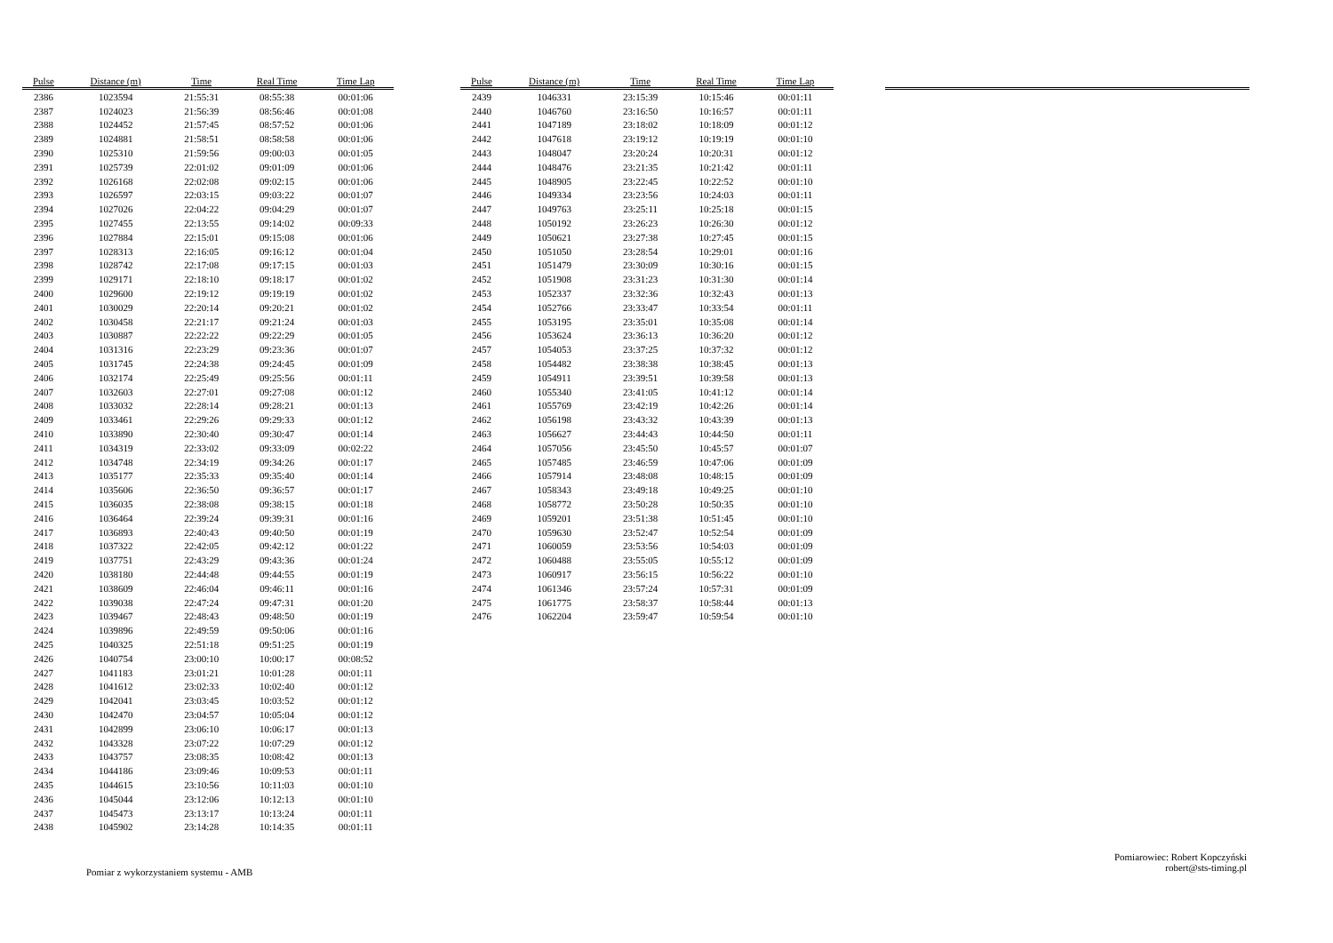| Pulse | Distance (m) | Time | Real Time | Time Lap |
| --- | --- | --- | --- | --- |
| 2386 | 1023594 | 21:55:31 | 08:55:38 | 00:01:06 |
| 2387 | 1024023 | 21:56:39 | 08:56:46 | 00:01:08 |
| 2388 | 1024452 | 21:57:45 | 08:57:52 | 00:01:06 |
| 2389 | 1024881 | 21:58:51 | 08:58:58 | 00:01:06 |
| 2390 | 1025310 | 21:59:56 | 09:00:03 | 00:01:05 |
| 2391 | 1025739 | 22:01:02 | 09:01:09 | 00:01:06 |
| 2392 | 1026168 | 22:02:08 | 09:02:15 | 00:01:06 |
| 2393 | 1026597 | 22:03:15 | 09:03:22 | 00:01:07 |
| 2394 | 1027026 | 22:04:22 | 09:04:29 | 00:01:07 |
| 2395 | 1027455 | 22:13:55 | 09:14:02 | 00:09:33 |
| 2396 | 1027884 | 22:15:01 | 09:15:08 | 00:01:06 |
| 2397 | 1028313 | 22:16:05 | 09:16:12 | 00:01:04 |
| 2398 | 1028742 | 22:17:08 | 09:17:15 | 00:01:03 |
| 2399 | 1029171 | 22:18:10 | 09:18:17 | 00:01:02 |
| 2400 | 1029600 | 22:19:12 | 09:19:19 | 00:01:02 |
| 2401 | 1030029 | 22:20:14 | 09:20:21 | 00:01:02 |
| 2402 | 1030458 | 22:21:17 | 09:21:24 | 00:01:03 |
| 2403 | 1030887 | 22:22:22 | 09:22:29 | 00:01:05 |
| 2404 | 1031316 | 22:23:29 | 09:23:36 | 00:01:07 |
| 2405 | 1031745 | 22:24:38 | 09:24:45 | 00:01:09 |
| 2406 | 1032174 | 22:25:49 | 09:25:56 | 00:01:11 |
| 2407 | 1032603 | 22:27:01 | 09:27:08 | 00:01:12 |
| 2408 | 1033032 | 22:28:14 | 09:28:21 | 00:01:13 |
| 2409 | 1033461 | 22:29:26 | 09:29:33 | 00:01:12 |
| 2410 | 1033890 | 22:30:40 | 09:30:47 | 00:01:14 |
| 2411 | 1034319 | 22:33:02 | 09:33:09 | 00:02:22 |
| 2412 | 1034748 | 22:34:19 | 09:34:26 | 00:01:17 |
| 2413 | 1035177 | 22:35:33 | 09:35:40 | 00:01:14 |
| 2414 | 1035606 | 22:36:50 | 09:36:57 | 00:01:17 |
| 2415 | 1036035 | 22:38:08 | 09:38:15 | 00:01:18 |
| 2416 | 1036464 | 22:39:24 | 09:39:31 | 00:01:16 |
| 2417 | 1036893 | 22:40:43 | 09:40:50 | 00:01:19 |
| 2418 | 1037322 | 22:42:05 | 09:42:12 | 00:01:22 |
| 2419 | 1037751 | 22:43:29 | 09:43:36 | 00:01:24 |
| 2420 | 1038180 | 22:44:48 | 09:44:55 | 00:01:19 |
| 2421 | 1038609 | 22:46:04 | 09:46:11 | 00:01:16 |
| 2422 | 1039038 | 22:47:24 | 09:47:31 | 00:01:20 |
| 2423 | 1039467 | 22:48:43 | 09:48:50 | 00:01:19 |
| 2424 | 1039896 | 22:49:59 | 09:50:06 | 00:01:16 |
| 2425 | 1040325 | 22:51:18 | 09:51:25 | 00:01:19 |
| 2426 | 1040754 | 23:00:10 | 10:00:17 | 00:08:52 |
| 2427 | 1041183 | 23:01:21 | 10:01:28 | 00:01:11 |
| 2428 | 1041612 | 23:02:33 | 10:02:40 | 00:01:12 |
| 2429 | 1042041 | 23:03:45 | 10:03:52 | 00:01:12 |
| 2430 | 1042470 | 23:04:57 | 10:05:04 | 00:01:12 |
| 2431 | 1042899 | 23:06:10 | 10:06:17 | 00:01:13 |
| 2432 | 1043328 | 23:07:22 | 10:07:29 | 00:01:12 |
| 2433 | 1043757 | 23:08:35 | 10:08:42 | 00:01:13 |
| 2434 | 1044186 | 23:09:46 | 10:09:53 | 00:01:11 |
| 2435 | 1044615 | 23:10:56 | 10:11:03 | 00:01:10 |
| 2436 | 1045044 | 23:12:06 | 10:12:13 | 00:01:10 |
| 2437 | 1045473 | 23:13:17 | 10:13:24 | 00:01:11 |
| 2438 | 1045902 | 23:14:28 | 10:14:35 | 00:01:11 |
| Pulse | Distance (m) | Time | Real Time | Time Lap |
| --- | --- | --- | --- | --- |
| 2439 | 1046331 | 23:15:39 | 10:15:46 | 00:01:11 |
| 2440 | 1046760 | 23:16:50 | 10:16:57 | 00:01:11 |
| 2441 | 1047189 | 23:18:02 | 10:18:09 | 00:01:12 |
| 2442 | 1047618 | 23:19:12 | 10:19:19 | 00:01:10 |
| 2443 | 1048047 | 23:20:24 | 10:20:31 | 00:01:12 |
| 2444 | 1048476 | 23:21:35 | 10:21:42 | 00:01:11 |
| 2445 | 1048905 | 23:22:45 | 10:22:52 | 00:01:10 |
| 2446 | 1049334 | 23:23:56 | 10:24:03 | 00:01:11 |
| 2447 | 1049763 | 23:25:11 | 10:25:18 | 00:01:15 |
| 2448 | 1050192 | 23:26:23 | 10:26:30 | 00:01:12 |
| 2449 | 1050621 | 23:27:38 | 10:27:45 | 00:01:15 |
| 2450 | 1051050 | 23:28:54 | 10:29:01 | 00:01:16 |
| 2451 | 1051479 | 23:30:09 | 10:30:16 | 00:01:15 |
| 2452 | 1051908 | 23:31:23 | 10:31:30 | 00:01:14 |
| 2453 | 1052337 | 23:32:36 | 10:32:43 | 00:01:13 |
| 2454 | 1052766 | 23:33:47 | 10:33:54 | 00:01:11 |
| 2455 | 1053195 | 23:35:01 | 10:35:08 | 00:01:14 |
| 2456 | 1053624 | 23:36:13 | 10:36:20 | 00:01:12 |
| 2457 | 1054053 | 23:37:25 | 10:37:32 | 00:01:12 |
| 2458 | 1054482 | 23:38:38 | 10:38:45 | 00:01:13 |
| 2459 | 1054911 | 23:39:51 | 10:39:58 | 00:01:13 |
| 2460 | 1055340 | 23:41:05 | 10:41:12 | 00:01:14 |
| 2461 | 1055769 | 23:42:19 | 10:42:26 | 00:01:14 |
| 2462 | 1056198 | 23:43:32 | 10:43:39 | 00:01:13 |
| 2463 | 1056627 | 23:44:43 | 10:44:50 | 00:01:11 |
| 2464 | 1057056 | 23:45:50 | 10:45:57 | 00:01:07 |
| 2465 | 1057485 | 23:46:59 | 10:47:06 | 00:01:09 |
| 2466 | 1057914 | 23:48:08 | 10:48:15 | 00:01:09 |
| 2467 | 1058343 | 23:49:18 | 10:49:25 | 00:01:10 |
| 2468 | 1058772 | 23:50:28 | 10:50:35 | 00:01:10 |
| 2469 | 1059201 | 23:51:38 | 10:51:45 | 00:01:10 |
| 2470 | 1059630 | 23:52:47 | 10:52:54 | 00:01:09 |
| 2471 | 1060059 | 23:53:56 | 10:54:03 | 00:01:09 |
| 2472 | 1060488 | 23:55:05 | 10:55:12 | 00:01:09 |
| 2473 | 1060917 | 23:56:15 | 10:56:22 | 00:01:10 |
| 2474 | 1061346 | 23:57:24 | 10:57:31 | 00:01:09 |
| 2475 | 1061775 | 23:58:37 | 10:58:44 | 00:01:13 |
| 2476 | 1062204 | 23:59:47 | 10:59:54 | 00:01:10 |
Pomiar z wykorzystaniem systemu - AMB
Pomiarowiec: Robert Kopczyński
robert@sts-timing.pl